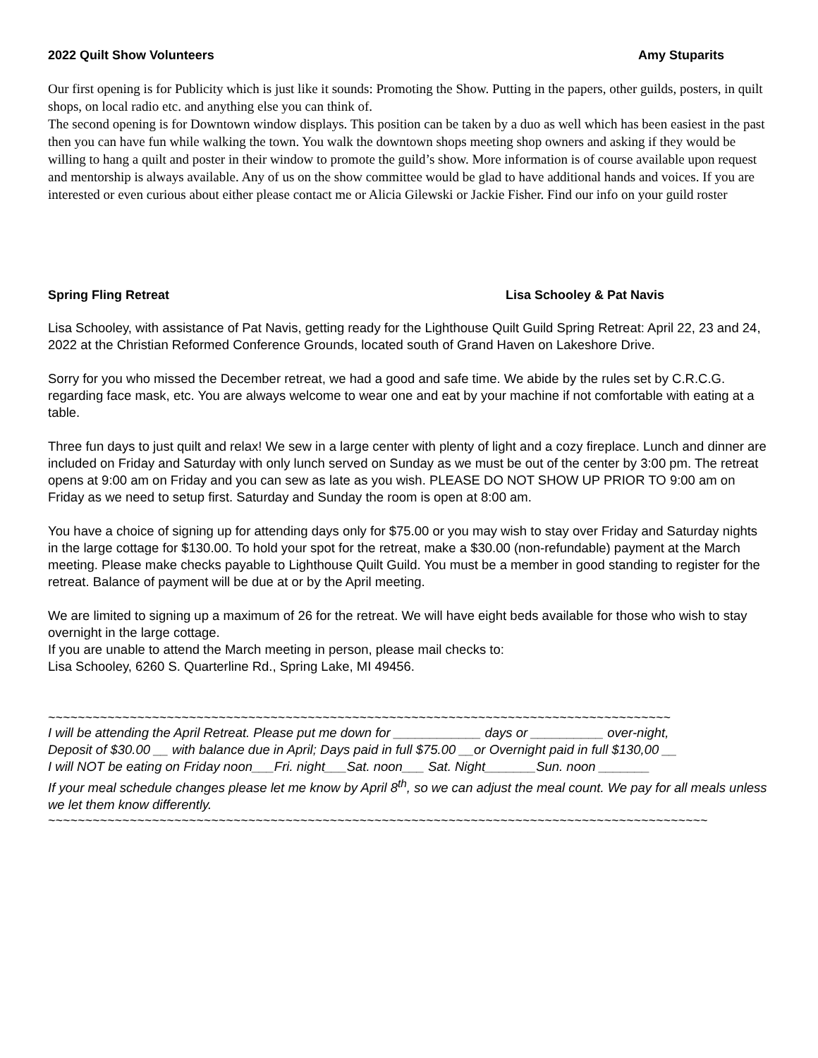2022 Quilt Show Volunteers Amy Stuparits
Our first opening is for Publicity which is just like it sounds: Promoting the Show. Putting in the papers, other guilds, posters, in quilt shops, on local radio etc. and anything else you can think of.
The second opening is for Downtown window displays. This position can be taken by a duo as well which has been easiest in the past then you can have fun while walking the town. You walk the downtown shops meeting shop owners and asking if they would be willing to hang a quilt and poster in their window to promote the guild’s show. More information is of course available upon request and mentorship is always available. Any of us on the show committee would be glad to have additional hands and voices. If you are interested or even curious about either please contact me or Alicia Gilewski or Jackie Fisher. Find our info on your guild roster
Spring Fling Retreat Lisa Schooley & Pat Navis
Lisa Schooley, with assistance of Pat Navis, getting ready for the Lighthouse Quilt Guild Spring Retreat: April 22, 23 and 24, 2022 at the Christian Reformed Conference Grounds, located south of Grand Haven on Lakeshore Drive.
Sorry for you who missed the December retreat, we had a good and safe time. We abide by the rules set by C.R.C.G. regarding face mask, etc. You are always welcome to wear one and eat by your machine if not comfortable with eating at a table.
Three fun days to just quilt and relax! We sew in a large center with plenty of light and a cozy fireplace. Lunch and dinner are included on Friday and Saturday with only lunch served on Sunday as we must be out of the center by 3:00 pm. The retreat opens at 9:00 am on Friday and you can sew as late as you wish. PLEASE DO NOT SHOW UP PRIOR TO 9:00 am on Friday as we need to setup first. Saturday and Sunday the room is open at 8:00 am.
You have a choice of signing up for attending days only for $75.00 or you may wish to stay over Friday and Saturday nights in the large cottage for $130.00. To hold your spot for the retreat, make a $30.00 (non-refundable) payment at the March meeting. Please make checks payable to Lighthouse Quilt Guild. You must be a member in good standing to register for the retreat. Balance of payment will be due at or by the April meeting.
We are limited to signing up a maximum of 26 for the retreat. We will have eight beds available for those who wish to stay overnight in the large cottage.
If you are unable to attend the March meeting in person, please mail checks to:
Lisa Schooley, 6260 S. Quarterline Rd., Spring Lake, MI 49456.
~~~~~~~~~~~~~~~~~~~~~~~~~~~~~~~~~~~~~~~~~~~~~~~~~~~~~~~~~~~~~~~~~~~~~~~~~~~~~~~~~~~~
I will be attending the April Retreat. Please put me down for ____________ days or __________ over-night,
Deposit of $30.00 __ with balance due in April; Days paid in full $75.00 __or Overnight paid in full $130,00 __
I will NOT be eating on Friday noon___Fri. night___Sat. noon___ Sat. Night_______Sun. noon _______
If your meal schedule changes please let me know by April 8<sup>th</sup>, so we can adjust the meal count. We pay for all meals unless we let them know differently.
~~~~~~~~~~~~~~~~~~~~~~~~~~~~~~~~~~~~~~~~~~~~~~~~~~~~~~~~~~~~~~~~~~~~~~~~~~~~~~~~~~~~~~~~~